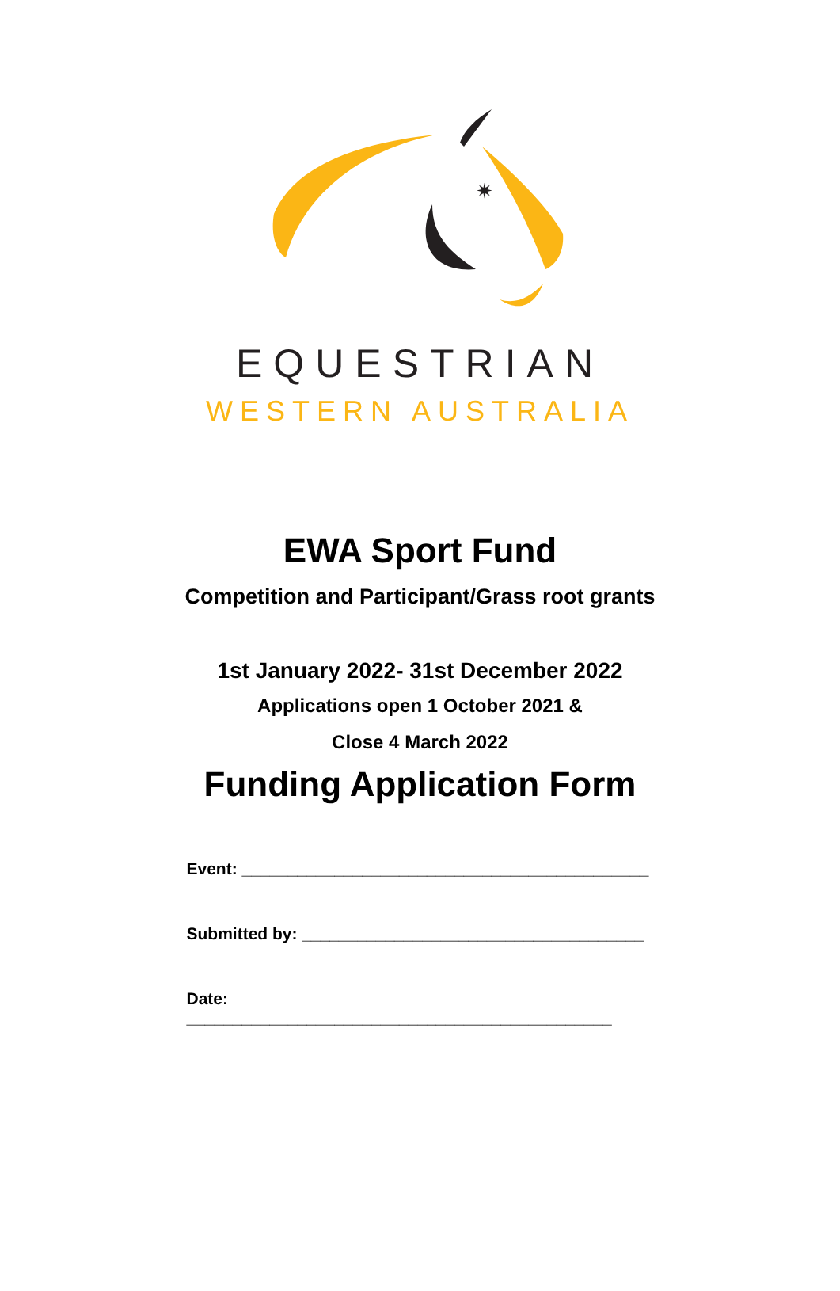✷
EQUESTRIAN
WESTERN AUSTRALIA
EWA Sport Fund
Competition and Participant/Grass root grants
1st January 2022- 31st December 2022
Applications open 1 October 2021 &
Close 4 March 2022
Funding Application Form
Event: ____________________________________________
Submitted by: _____________________________________
Date: ______________________________________________